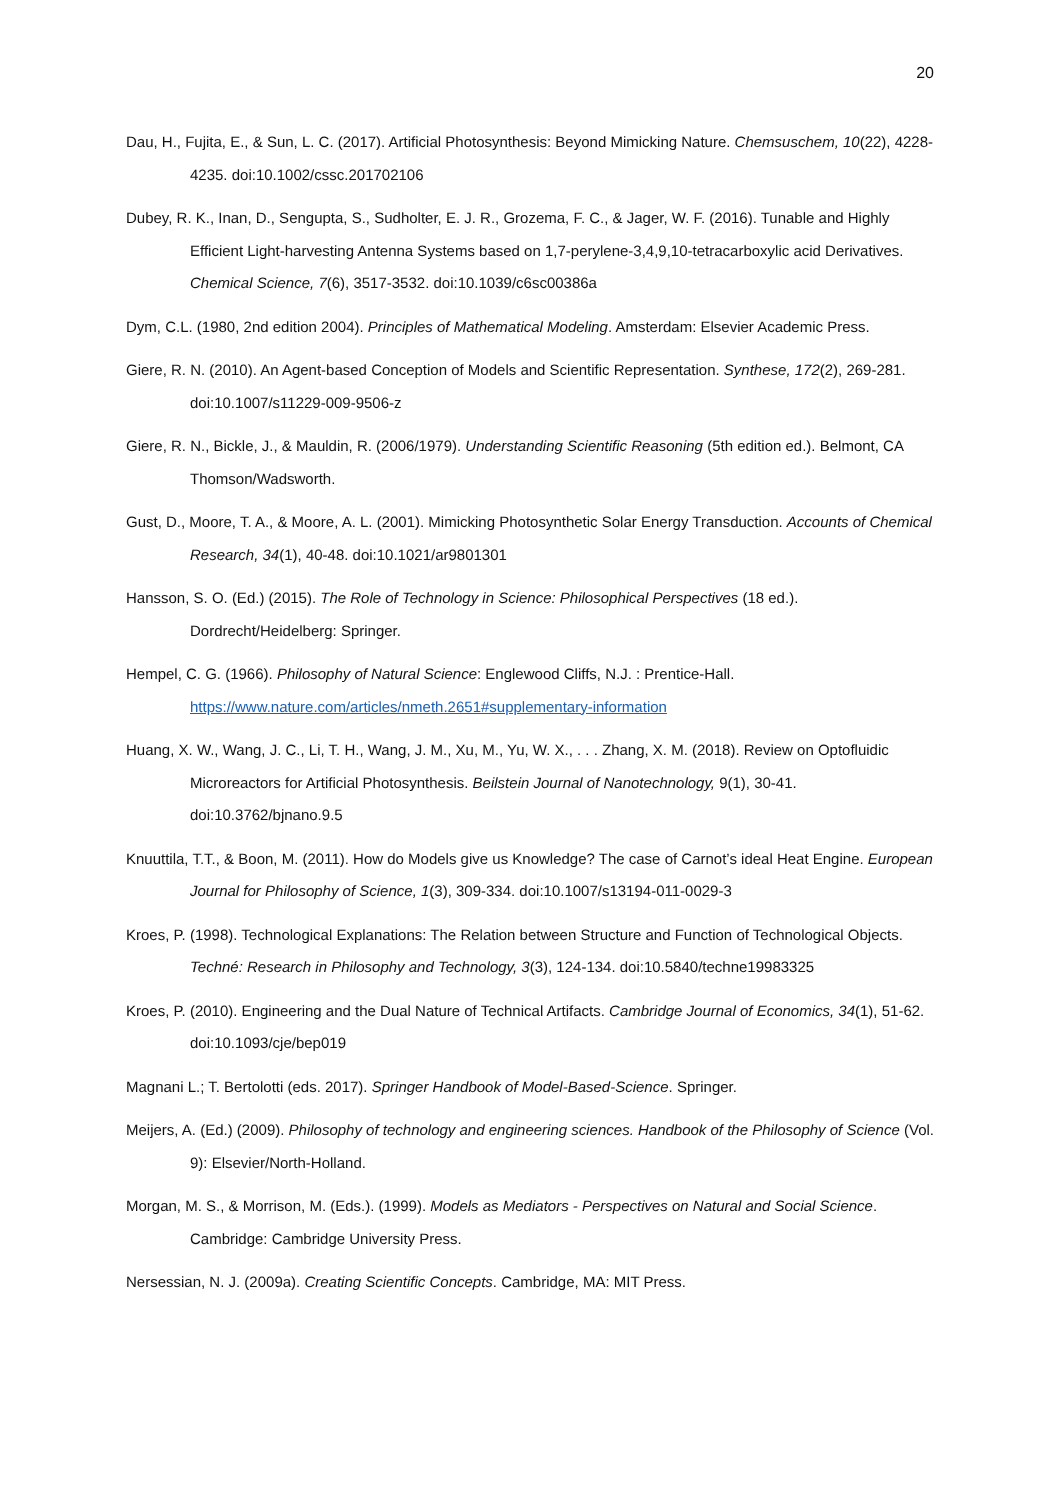20
Dau, H., Fujita, E., & Sun, L. C. (2017). Artificial Photosynthesis: Beyond Mimicking Nature. Chemsuschem, 10(22), 4228-4235. doi:10.1002/cssc.201702106
Dubey, R. K., Inan, D., Sengupta, S., Sudholter, E. J. R., Grozema, F. C., & Jager, W. F. (2016). Tunable and Highly Efficient Light-harvesting Antenna Systems based on 1,7-perylene-3,4,9,10-tetracarboxylic acid Derivatives. Chemical Science, 7(6), 3517-3532. doi:10.1039/c6sc00386a
Dym, C.L. (1980, 2nd edition 2004). Principles of Mathematical Modeling. Amsterdam: Elsevier Academic Press.
Giere, R. N. (2010). An Agent-based Conception of Models and Scientific Representation. Synthese, 172(2), 269-281. doi:10.1007/s11229-009-9506-z
Giere, R. N., Bickle, J., & Mauldin, R. (2006/1979). Understanding Scientific Reasoning (5th edition ed.). Belmont, CA Thomson/Wadsworth.
Gust, D., Moore, T. A., & Moore, A. L. (2001). Mimicking Photosynthetic Solar Energy Transduction. Accounts of Chemical Research, 34(1), 40-48. doi:10.1021/ar9801301
Hansson, S. O. (Ed.) (2015). The Role of Technology in Science: Philosophical Perspectives (18 ed.). Dordrecht/Heidelberg: Springer.
Hempel, C. G. (1966). Philosophy of Natural Science: Englewood Cliffs, N.J. : Prentice-Hall. https://www.nature.com/articles/nmeth.2651#supplementary-information
Huang, X. W., Wang, J. C., Li, T. H., Wang, J. M., Xu, M., Yu, W. X., . . . Zhang, X. M. (2018). Review on Optofluidic Microreactors for Artificial Photosynthesis. Beilstein Journal of Nanotechnology, 9(1), 30-41. doi:10.3762/bjnano.9.5
Knuuttila, T.T., & Boon, M. (2011). How do Models give us Knowledge? The case of Carnot’s ideal Heat Engine. European Journal for Philosophy of Science, 1(3), 309-334. doi:10.1007/s13194-011-0029-3
Kroes, P. (1998). Technological Explanations: The Relation between Structure and Function of Technological Objects. Techné: Research in Philosophy and Technology, 3(3), 124-134. doi:10.5840/techne19983325
Kroes, P. (2010). Engineering and the Dual Nature of Technical Artifacts. Cambridge Journal of Economics, 34(1), 51-62. doi:10.1093/cje/bep019
Magnani L.; T. Bertolotti (eds. 2017). Springer Handbook of Model-Based-Science. Springer.
Meijers, A. (Ed.) (2009). Philosophy of technology and engineering sciences. Handbook of the Philosophy of Science (Vol. 9): Elsevier/North-Holland.
Morgan, M. S., & Morrison, M. (Eds.). (1999). Models as Mediators - Perspectives on Natural and Social Science. Cambridge: Cambridge University Press.
Nersessian, N. J. (2009a). Creating Scientific Concepts. Cambridge, MA: MIT Press.